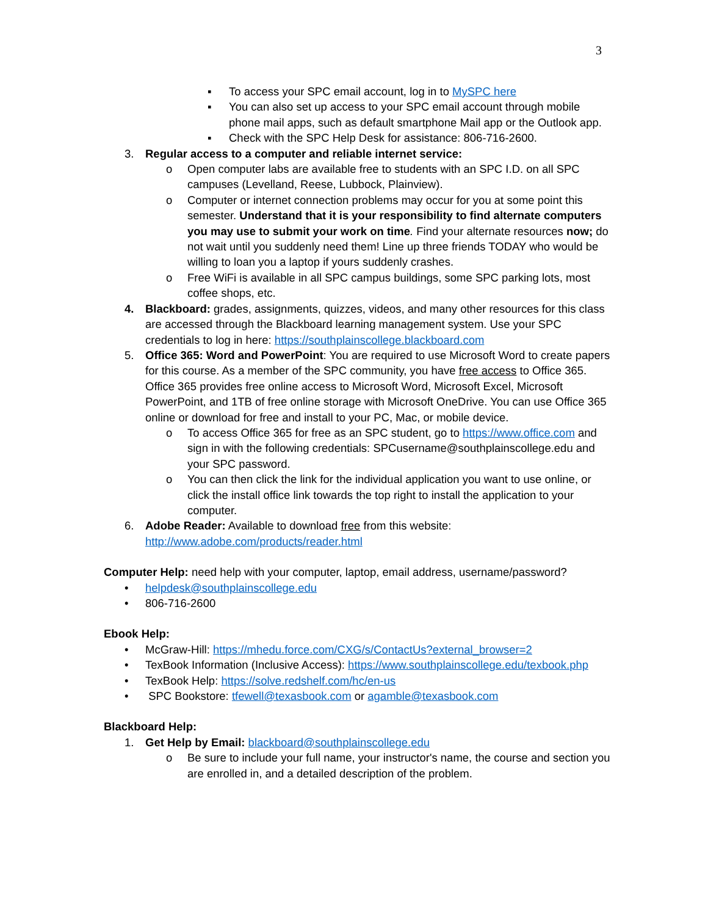3
▪ To access your SPC email account, log in to MySPC here
▪ You can also set up access to your SPC email account through mobile phone mail apps, such as default smartphone Mail app or the Outlook app.
▪ Check with the SPC Help Desk for assistance: 806-716-2600.
3. Regular access to a computer and reliable internet service:
o Open computer labs are available free to students with an SPC I.D. on all SPC campuses (Levelland, Reese, Lubbock, Plainview).
o Computer or internet connection problems may occur for you at some point this semester. Understand that it is your responsibility to find alternate computers you may use to submit your work on time. Find your alternate resources now; do not wait until you suddenly need them! Line up three friends TODAY who would be willing to loan you a laptop if yours suddenly crashes.
o Free WiFi is available in all SPC campus buildings, some SPC parking lots, most coffee shops, etc.
4. Blackboard: grades, assignments, quizzes, videos, and many other resources for this class are accessed through the Blackboard learning management system. Use your SPC credentials to log in here: https://southplainscollege.blackboard.com
5. Office 365: Word and PowerPoint: You are required to use Microsoft Word to create papers for this course. As a member of the SPC community, you have free access to Office 365. Office 365 provides free online access to Microsoft Word, Microsoft Excel, Microsoft PowerPoint, and 1TB of free online storage with Microsoft OneDrive. You can use Office 365 online or download for free and install to your PC, Mac, or mobile device.
o To access Office 365 for free as an SPC student, go to https://www.office.com and sign in with the following credentials: SPCusername@southplainscollege.edu and your SPC password.
o You can then click the link for the individual application you want to use online, or click the install office link towards the top right to install the application to your computer.
6. Adobe Reader: Available to download free from this website: http://www.adobe.com/products/reader.html
Computer Help: need help with your computer, laptop, email address, username/password?
• helpdesk@southplainscollege.edu
• 806-716-2600
Ebook Help:
• McGraw-Hill: https://mhedu.force.com/CXG/s/ContactUs?external_browser=2
• TexBook Information (Inclusive Access): https://www.southplainscollege.edu/texbook.php
• TexBook Help: https://solve.redshelf.com/hc/en-us
• SPC Bookstore: tfewell@texasbook.com or agamble@texasbook.com
Blackboard Help:
1. Get Help by Email: blackboard@southplainscollege.edu
o Be sure to include your full name, your instructor's name, the course and section you are enrolled in, and a detailed description of the problem.